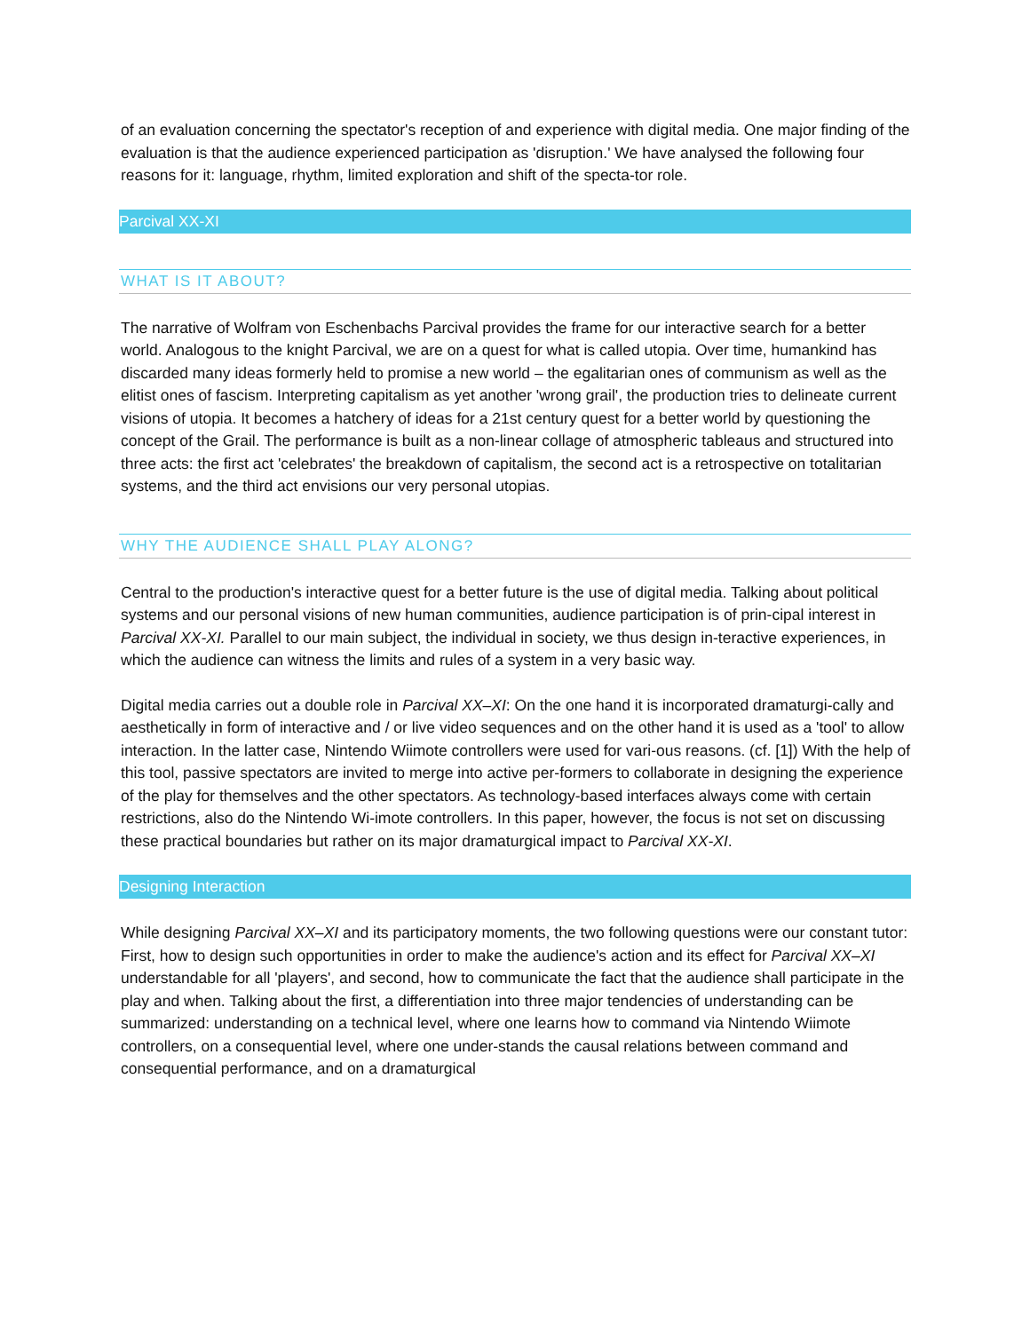of an evaluation concerning the spectator's reception of and experience with digital media. One major finding of the evaluation is that the audience experienced participation as 'disruption.' We have analysed the following four reasons for it: language, rhythm, limited exploration and shift of the specta-tor role.
Parcival XX-XI
WHAT IS IT ABOUT?
The narrative of Wolfram von Eschenbachs Parcival provides the frame for our interactive search for a better world. Analogous to the knight Parcival, we are on a quest for what is called utopia. Over time, humankind has discarded many ideas formerly held to promise a new world – the egalitarian ones of communism as well as the elitist ones of fascism. Interpreting capitalism as yet another 'wrong grail', the production tries to delineate current visions of utopia. It becomes a hatchery of ideas for a 21st century quest for a better world by questioning the concept of the Grail. The performance is built as a non-linear collage of atmospheric tableaus and structured into three acts: the first act 'celebrates' the breakdown of capitalism, the second act is a retrospective on totalitarian systems, and the third act envisions our very personal utopias.
WHY THE AUDIENCE SHALL PLAY ALONG?
Central to the production's interactive quest for a better future is the use of digital media. Talking about political systems and our personal visions of new human communities, audience participation is of prin-cipal interest in Parcival XX-XI. Parallel to our main subject, the individual in society, we thus design in-teractive experiences, in which the audience can witness the limits and rules of a system in a very basic way.
Digital media carries out a double role in Parcival XX–XI: On the one hand it is incorporated dramaturgi-cally and aesthetically in form of interactive and / or live video sequences and on the other hand it is used as a 'tool' to allow interaction. In the latter case, Nintendo Wiimote controllers were used for vari-ous reasons. (cf. [1]) With the help of this tool, passive spectators are invited to merge into active per-formers to collaborate in designing the experience of the play for themselves and the other spectators. As technology-based interfaces always come with certain restrictions, also do the Nintendo Wi-imote controllers. In this paper, however, the focus is not set on discussing these practical boundaries but rather on its major dramaturgical impact to Parcival XX-XI.
Designing Interaction
While designing Parcival XX–XI and its participatory moments, the two following questions were our constant tutor: First, how to design such opportunities in order to make the audience's action and its effect for Parcival XX–XI understandable for all 'players', and second, how to communicate the fact that the audience shall participate in the play and when. Talking about the first, a differentiation into three major tendencies of understanding can be summarized: understanding on a technical level, where one learns how to command via Nintendo Wiimote controllers, on a consequential level, where one under-stands the causal relations between command and consequential performance, and on a dramaturgical